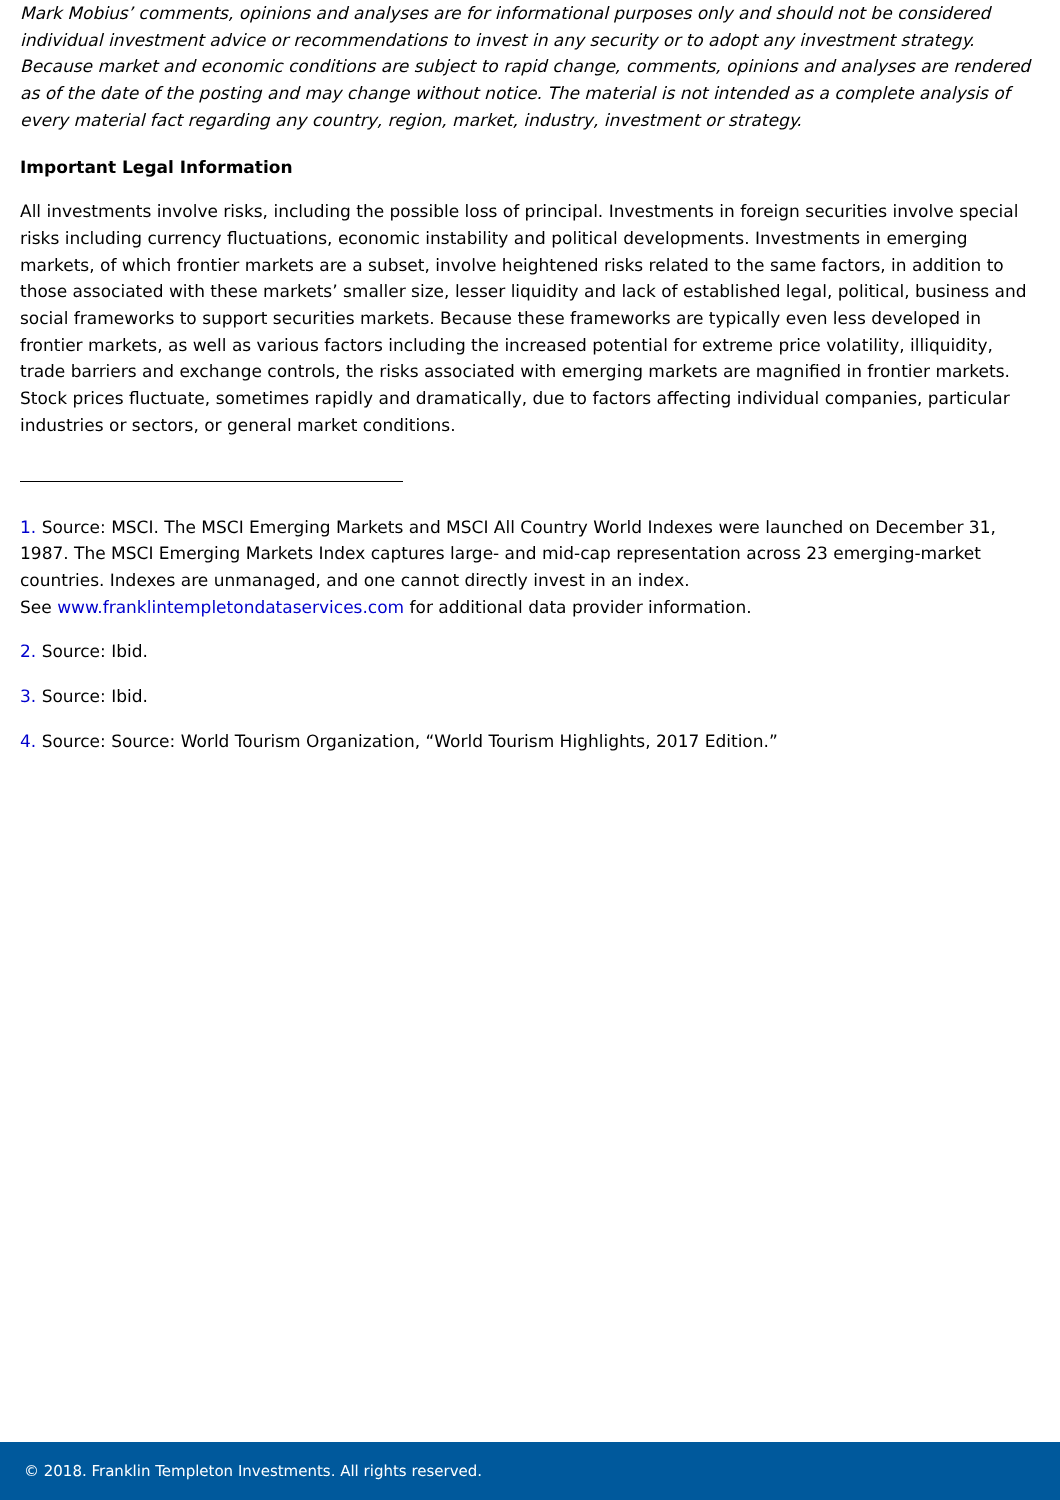Mark Mobius’ comments, opinions and analyses are for informational purposes only and should not be considered individual investment advice or recommendations to invest in any security or to adopt any investment strategy. Because market and economic conditions are subject to rapid change, comments, opinions and analyses are rendered as of the date of the posting and may change without notice. The material is not intended as a complete analysis of every material fact regarding any country, region, market, industry, investment or strategy.
Important Legal Information
All investments involve risks, including the possible loss of principal. Investments in foreign securities involve special risks including currency fluctuations, economic instability and political developments. Investments in emerging markets, of which frontier markets are a subset, involve heightened risks related to the same factors, in addition to those associated with these markets’ smaller size, lesser liquidity and lack of established legal, political, business and social frameworks to support securities markets. Because these frameworks are typically even less developed in frontier markets, as well as various factors including the increased potential for extreme price volatility, illiquidity, trade barriers and exchange controls, the risks associated with emerging markets are magnified in frontier markets. Stock prices fluctuate, sometimes rapidly and dramatically, due to factors affecting individual companies, particular industries or sectors, or general market conditions.
1. Source: MSCI. The MSCI Emerging Markets and MSCI All Country World Indexes were launched on December 31, 1987. The MSCI Emerging Markets Index captures large- and mid-cap representation across 23 emerging-market countries. Indexes are unmanaged, and one cannot directly invest in an index.
See www.franklintempletondataservices.com for additional data provider information.
2. Source: Ibid.
3. Source: Ibid.
4. Source: Source: World Tourism Organization, “World Tourism Highlights, 2017 Edition.”
© 2018. Franklin Templeton Investments. All rights reserved.